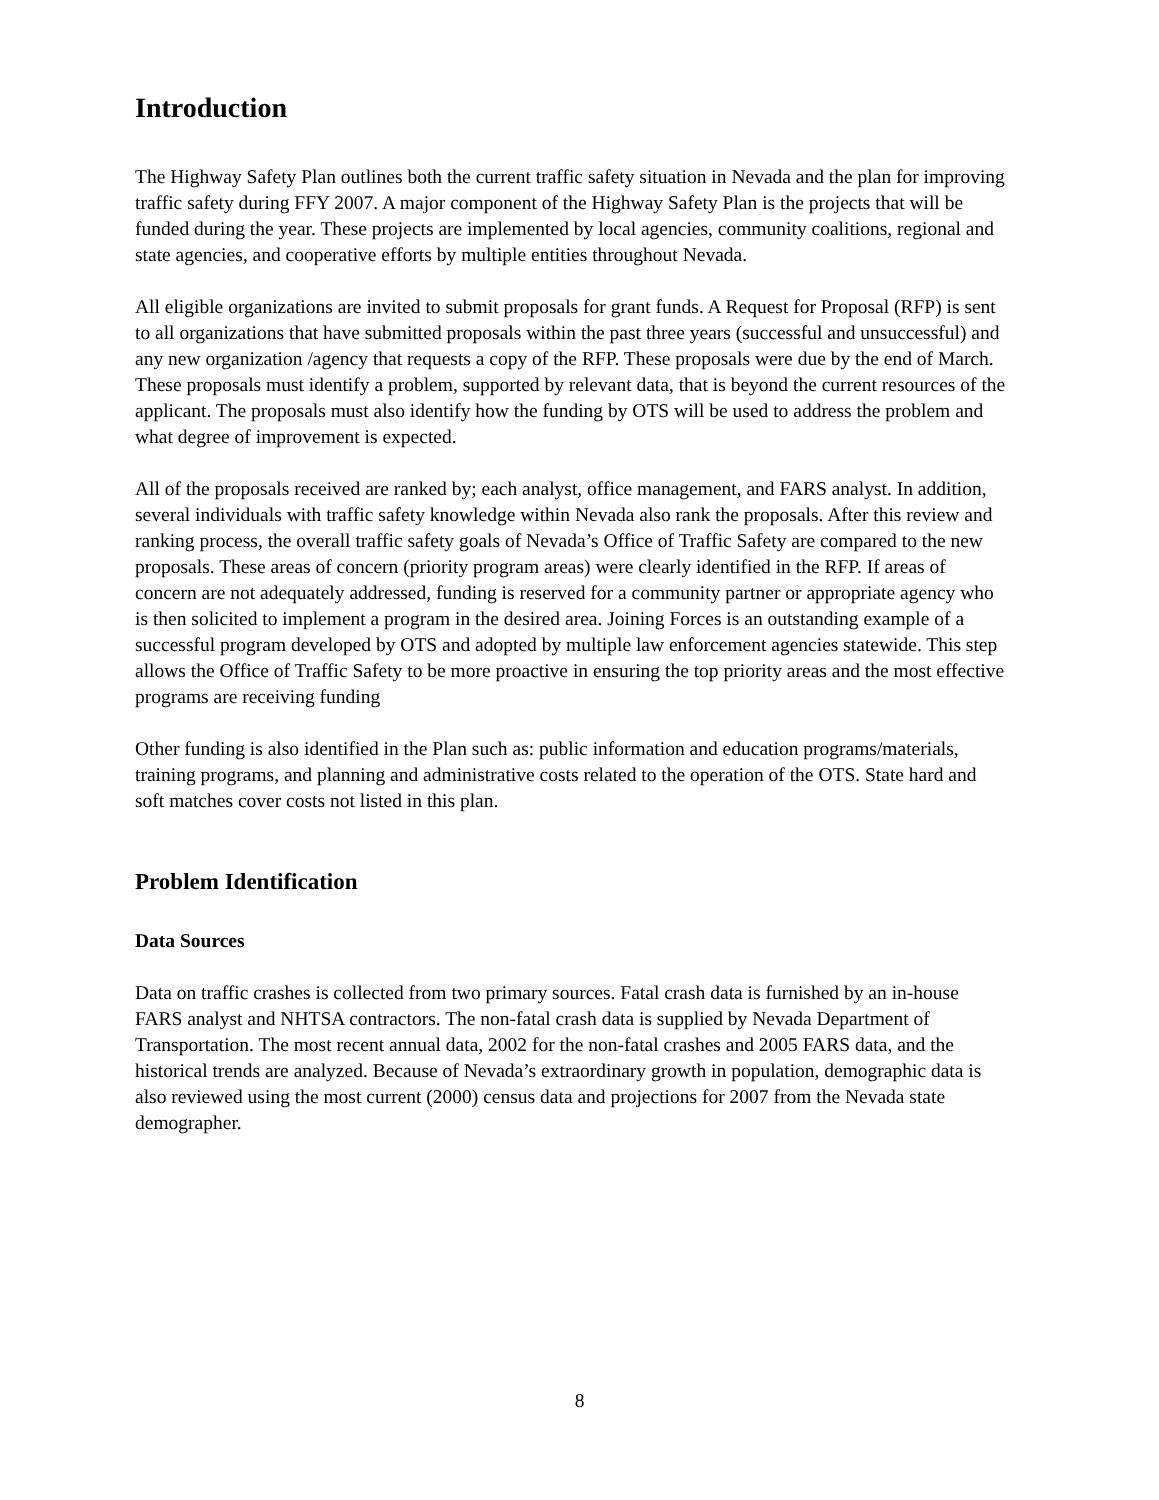Introduction
The Highway Safety Plan outlines both the current traffic safety situation in Nevada and the plan for improving traffic safety during FFY 2007. A major component of the Highway Safety Plan is the projects that will be funded during the year. These projects are implemented by local agencies, community coalitions, regional and state agencies, and cooperative efforts by multiple entities throughout Nevada.
All eligible organizations are invited to submit proposals for grant funds. A Request for Proposal (RFP) is sent to all organizations that have submitted proposals within the past three years (successful and unsuccessful) and any new organization /agency that requests a copy of the RFP. These proposals were due by the end of March. These proposals must identify a problem, supported by relevant data, that is beyond the current resources of the applicant. The proposals must also identify how the funding by OTS will be used to address the problem and what degree of improvement is expected.
All of the proposals received are ranked by; each analyst, office management, and FARS analyst. In addition, several individuals with traffic safety knowledge within Nevada also rank the proposals. After this review and ranking process, the overall traffic safety goals of Nevada’s Office of Traffic Safety are compared to the new proposals. These areas of concern (priority program areas) were clearly identified in the RFP. If areas of concern are not adequately addressed, funding is reserved for a community partner or appropriate agency who is then solicited to implement a program in the desired area. Joining Forces is an outstanding example of a successful program developed by OTS and adopted by multiple law enforcement agencies statewide. This step allows the Office of Traffic Safety to be more proactive in ensuring the top priority areas and the most effective programs are receiving funding
Other funding is also identified in the Plan such as: public information and education programs/materials, training programs, and planning and administrative costs related to the operation of the OTS. State hard and soft matches cover costs not listed in this plan.
Problem Identification
Data Sources
Data on traffic crashes is collected from two primary sources. Fatal crash data is furnished by an in-house FARS analyst and NHTSA contractors. The non-fatal crash data is supplied by Nevada Department of Transportation. The most recent annual data, 2002 for the non-fatal crashes and 2005 FARS data, and the historical trends are analyzed. Because of Nevada’s extraordinary growth in population, demographic data is also reviewed using the most current (2000) census data and projections for 2007 from the Nevada state demographer.
8